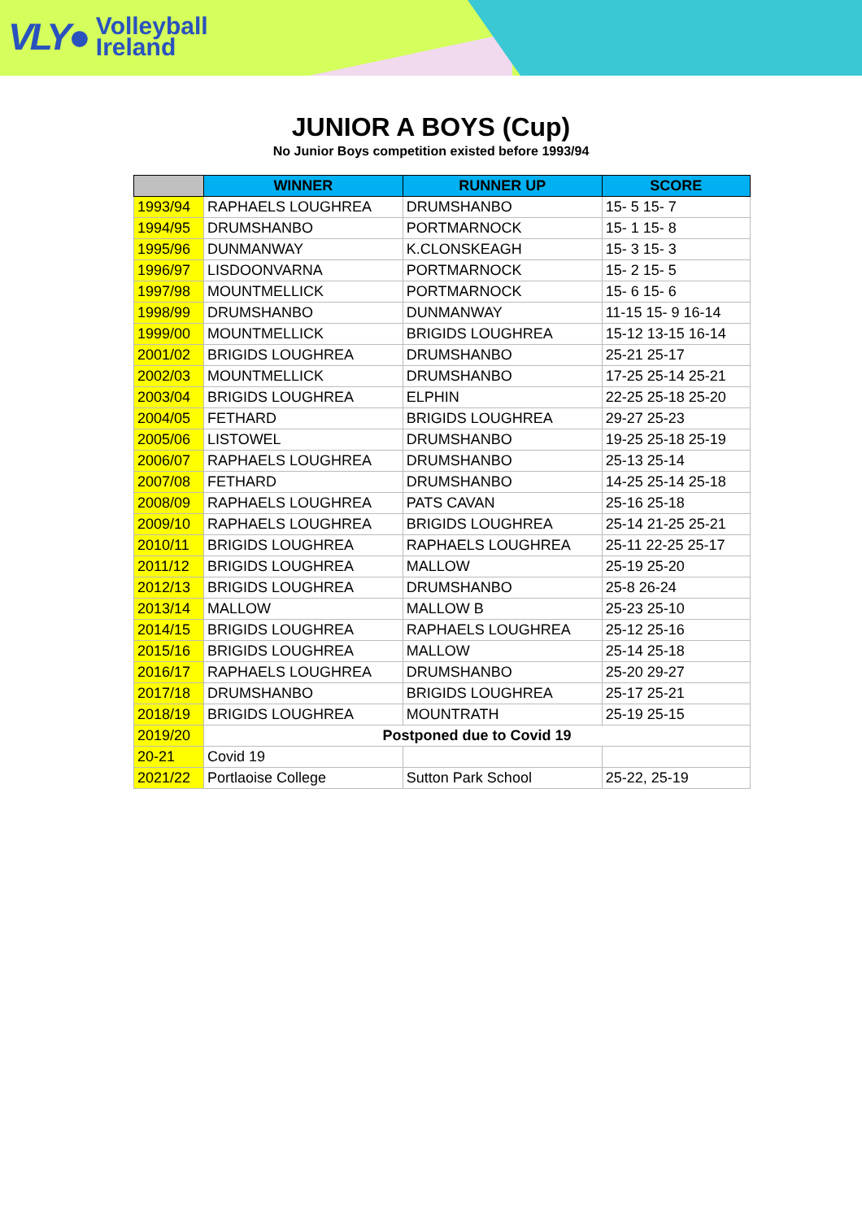VLY● Volleyball
Ireland
JUNIOR A BOYS (Cup)
No Junior Boys competition existed before 1993/94
| | WINNER | RUNNER UP | SCORE |
| --- | --- | --- | --- |
| 1993/94 | RAPHAELS LOUGHREA | DRUMSHANBO | 15- 5 15- 7 |
| 1994/95 | DRUMSHANBO | PORTMARNOCK | 15- 1 15- 8 |
| 1995/96 | DUNMANWAY | K.CLONSKEAGH | 15- 3 15- 3 |
| 1996/97 | LISDOONVARNA | PORTMARNOCK | 15- 2 15- 5 |
| 1997/98 | MOUNTMELLICK | PORTMARNOCK | 15- 6 15- 6 |
| 1998/99 | DRUMSHANBO | DUNMANWAY | 11-15 15- 9 16-14 |
| 1999/00 | MOUNTMELLICK | BRIGIDS LOUGHREA | 15-12 13-15 16-14 |
| 2001/02 | BRIGIDS LOUGHREA | DRUMSHANBO | 25-21 25-17 |
| 2002/03 | MOUNTMELLICK | DRUMSHANBO | 17-25 25-14 25-21 |
| 2003/04 | BRIGIDS LOUGHREA | ELPHIN | 22-25 25-18 25-20 |
| 2004/05 | FETHARD | BRIGIDS LOUGHREA | 29-27 25-23 |
| 2005/06 | LISTOWEL | DRUMSHANBO | 19-25 25-18 25-19 |
| 2006/07 | RAPHAELS LOUGHREA | DRUMSHANBO | 25-13 25-14 |
| 2007/08 | FETHARD | DRUMSHANBO | 14-25 25-14 25-18 |
| 2008/09 | RAPHAELS LOUGHREA | PATS CAVAN | 25-16 25-18 |
| 2009/10 | RAPHAELS LOUGHREA | BRIGIDS LOUGHREA | 25-14 21-25 25-21 |
| 2010/11 | BRIGIDS LOUGHREA | RAPHAELS LOUGHREA | 25-11 22-25 25-17 |
| 2011/12 | BRIGIDS LOUGHREA | MALLOW | 25-19 25-20 |
| 2012/13 | BRIGIDS LOUGHREA | DRUMSHANBO | 25-8 26-24 |
| 2013/14 | MALLOW | MALLOW B | 25-23 25-10 |
| 2014/15 | BRIGIDS LOUGHREA | RAPHAELS LOUGHREA | 25-12 25-16 |
| 2015/16 | BRIGIDS LOUGHREA | MALLOW | 25-14 25-18 |
| 2016/17 | RAPHAELS LOUGHREA | DRUMSHANBO | 25-20 29-27 |
| 2017/18 | DRUMSHANBO | BRIGIDS LOUGHREA | 25-17 25-21 |
| 2018/19 | BRIGIDS LOUGHREA | MOUNTRATH | 25-19 25-15 |
| 2019/20 | Postponed due to Covid 19 | | |
| 20-21 | Covid 19 | | |
| 2021/22 | Portlaoise College | Sutton Park School | 25-22, 25-19 |